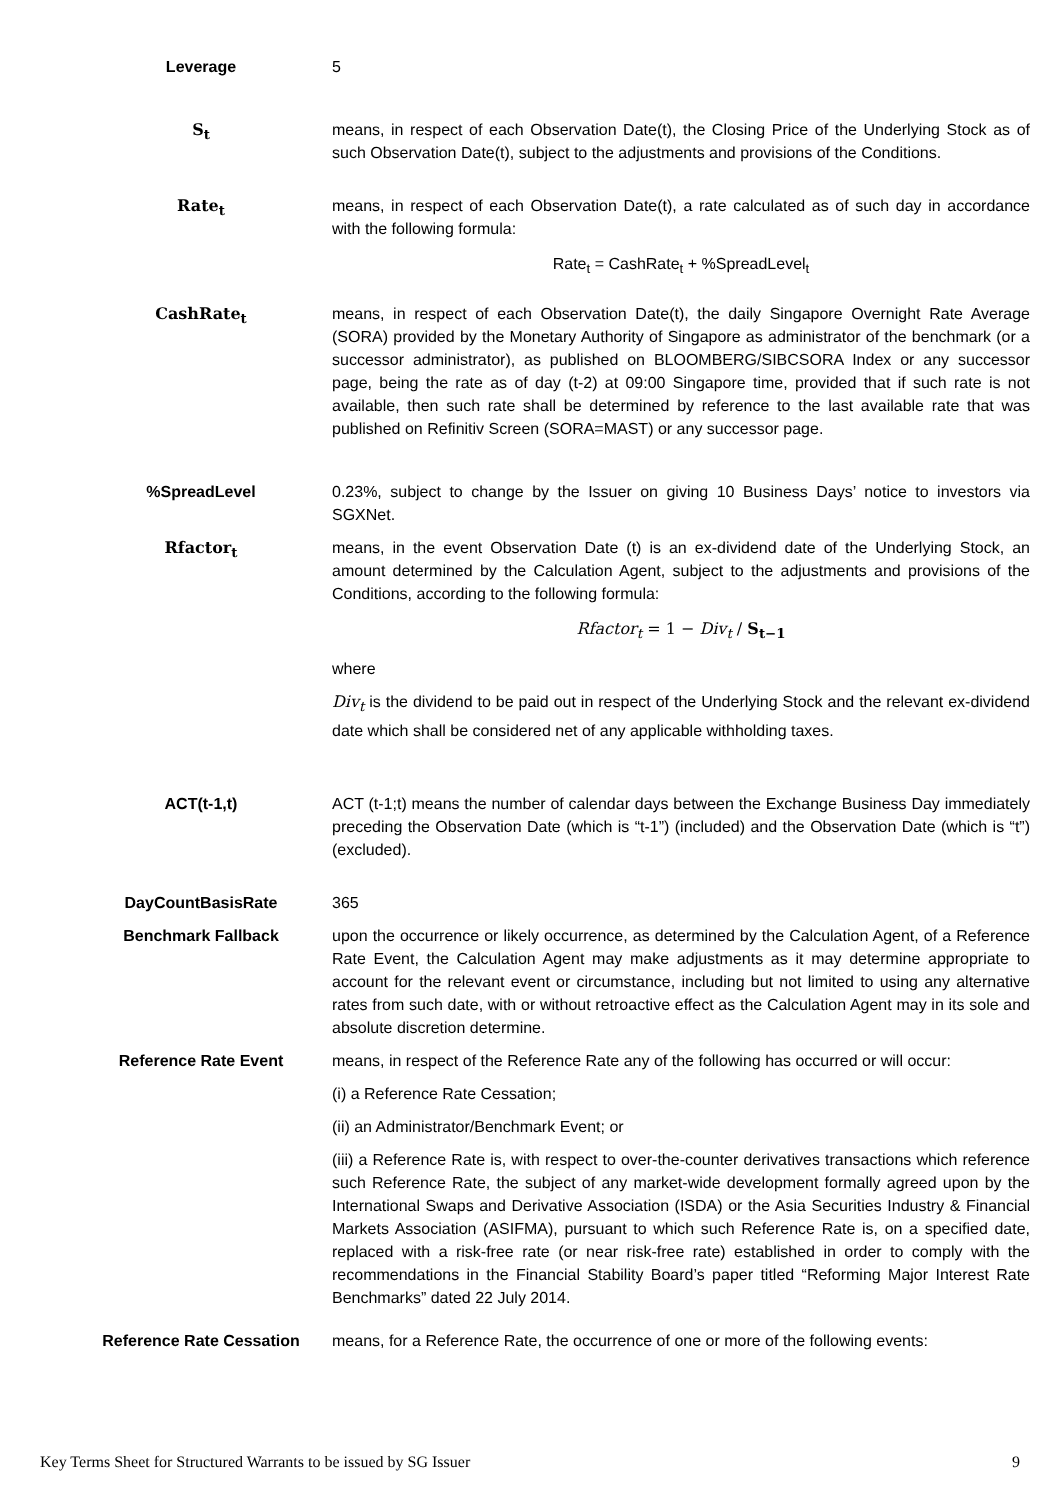| Leverage | 5 |
| S<sub>t</sub> | means, in respect of each Observation Date(t), the Closing Price of the Underlying Stock as of such Observation Date(t), subject to the adjustments and provisions of the Conditions. |
| Rate<sub>t</sub> | means, in respect of each Observation Date(t), a rate calculated as of such day in accordance with the following formula: Rate<sub>t</sub> = CashRate<sub>t</sub> + %SpreadLevel<sub>t</sub> |
| CashRate<sub>t</sub> | means, in respect of each Observation Date(t), the daily Singapore Overnight Rate Average (SORA) provided by the Monetary Authority of Singapore as administrator of the benchmark (or a successor administrator), as published on BLOOMBERG/SIBCSORA Index or any successor page, being the rate as of day (t-2) at 09:00 Singapore time, provided that if such rate is not available, then such rate shall be determined by reference to the last available rate that was published on Refinitiv Screen (SORA=MAST) or any successor page. |
| %SpreadLevel | 0.23%, subject to change by the Issuer on giving 10 Business Days’ notice to investors via SGXNet. |
| Rfactor<sub>t</sub> | means, in the event Observation Date (t) is an ex-dividend date of the Underlying Stock, an amount determined by the Calculation Agent, subject to the adjustments and provisions of the Conditions, according to the following formula: Rfactor<sub>t</sub> = 1 − Div<sub>t</sub> / S<sub>t−1</sub> where Div<sub>t</sub> is the dividend to be paid out in respect of the Underlying Stock and the relevant ex-dividend date which shall be considered net of any applicable withholding taxes. |
| ACT(t-1,t) | ACT (t-1;t) means the number of calendar days between the Exchange Business Day immediately preceding the Observation Date (which is “t-1”) (included) and the Observation Date (which is “t”) (excluded). |
| DayCountBasisRate | 365 |
| Benchmark Fallback | upon the occurrence or likely occurrence, as determined by the Calculation Agent, of a Reference Rate Event, the Calculation Agent may make adjustments as it may determine appropriate to account for the relevant event or circumstance, including but not limited to using any alternative rates from such date, with or without retroactive effect as the Calculation Agent may in its sole and absolute discretion determine. |
| Reference Rate Event | means, in respect of the Reference Rate any of the following has occurred or will occur: (i) a Reference Rate Cessation; (ii) an Administrator/Benchmark Event; or (iii) a Reference Rate is, with respect to over-the-counter derivatives transactions which reference such Reference Rate, the subject of any market-wide development formally agreed upon by the International Swaps and Derivative Association (ISDA) or the Asia Securities Industry & Financial Markets Association (ASIFMA), pursuant to which such Reference Rate is, on a specified date, replaced with a risk-free rate (or near risk-free rate) established in order to comply with the recommendations in the Financial Stability Board’s paper titled “Reforming Major Interest Rate Benchmarks” dated 22 July 2014. |
| Reference Rate Cessation | means, for a Reference Rate, the occurrence of one or more of the following events: |
Key Terms Sheet for Structured Warrants to be issued by SG Issuer 9